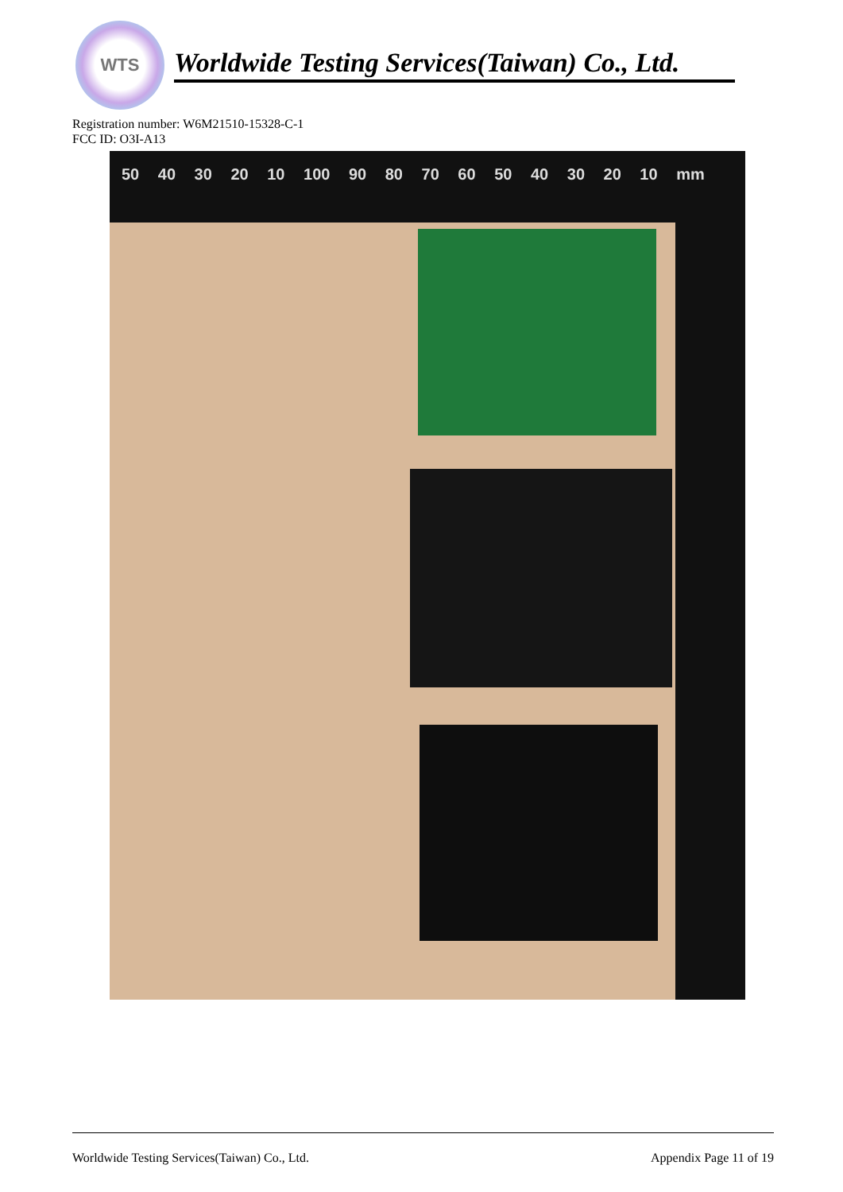WTS
Worldwide Testing Services(Taiwan) Co., Ltd.
Registration number: W6M21510-15328-C-1
FCC ID: O3I-A13
50 40 30 20 10 100 90 80 70 60 50 40 30 20 10 mm
Worldwide Testing Services(Taiwan) Co., Ltd. Appendix Page 11 of 19